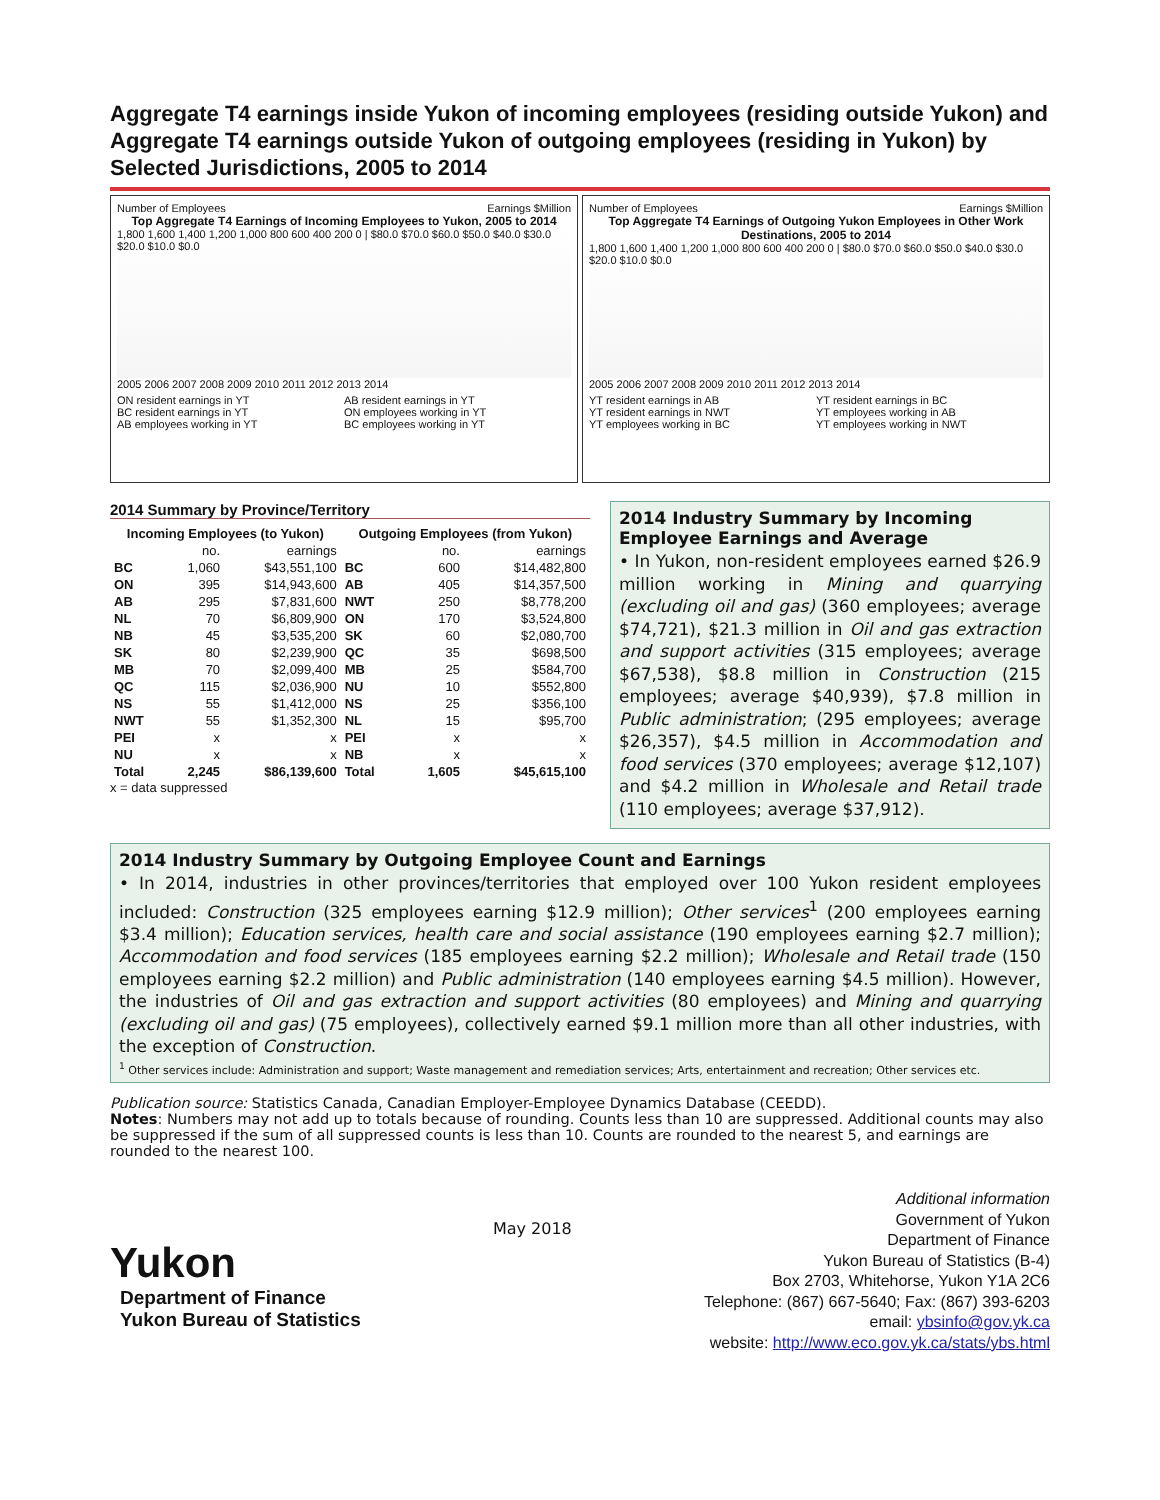Aggregate T4 earnings inside Yukon of incoming employees (residing outside Yukon) and Aggregate T4 earnings outside Yukon of outgoing employees (residing in Yukon) by Selected Jurisdictions, 2005 to 2014
Number of Employees Earnings $Million
Top Aggregate T4 Earnings of Incoming Employees to Yukon, 2005 to 2014
1,800 1,600 1,400 1,200 1,000 800 600 400 200 0 | $80.0 $70.0 $60.0 $50.0 $40.0 $30.0 $20.0 $10.0 $0.0
2005 2006 2007 2008 2009 2010 2011 2012 2013 2014
ON resident earnings in YT AB resident earnings in YT BC resident earnings in YT ON employees working in YT AB employees working in YT BC employees working in YT
Number of Employees Earnings $Million
Top Aggregate T4 Earnings of Outgoing Yukon Employees in Other Work Destinations, 2005 to 2014
1,800 1,600 1,400 1,200 1,000 800 600 400 200 0 | $80.0 $70.0 $60.0 $50.0 $40.0 $30.0 $20.0 $10.0 $0.0
2005 2006 2007 2008 2009 2010 2011 2012 2013 2014
YT resident earnings in AB YT resident earnings in BC YT resident earnings in NWT YT employees working in AB YT employees working in BC YT employees working in NWT
2014 Summary by Province/Territory
| Incoming Employees (to Yukon) | | | Outgoing Employees (from Yukon) | | |
| --- | --- | --- | --- | --- | --- |
| | no. | earnings | | no. | earnings |
| BC | 1,060 | $43,551,100 | BC | 600 | $14,482,800 |
| ON | 395 | $14,943,600 | AB | 405 | $14,357,500 |
| AB | 295 | $7,831,600 | NWT | 250 | $8,778,200 |
| NL | 70 | $6,809,900 | ON | 170 | $3,524,800 |
| NB | 45 | $3,535,200 | SK | 60 | $2,080,700 |
| SK | 80 | $2,239,900 | QC | 35 | $698,500 |
| MB | 70 | $2,099,400 | MB | 25 | $584,700 |
| QC | 115 | $2,036,900 | NU | 10 | $552,800 |
| NS | 55 | $1,412,000 | NS | 25 | $356,100 |
| NWT | 55 | $1,352,300 | NL | 15 | $95,700 |
| PEI | x | x | PEI | x | x |
| NU | x | x | NB | x | x |
| Total | 2,245 | $86,139,600 | Total | 1,605 | $45,615,100 |
x = data suppressed
2014 Industry Summary by Incoming Employee Earnings and Average
• In Yukon, non-resident employees earned $26.9 million working in Mining and quarrying (excluding oil and gas) (360 employees; average $74,721), $21.3 million in Oil and gas extraction and support activities (315 employees; average $67,538), $8.8 million in Construction (215 employees; average $40,939), $7.8 million in Public administration; (295 employees; average $26,357), $4.5 million in Accommodation and food services (370 employees; average $12,107) and $4.2 million in Wholesale and Retail trade (110 employees; average $37,912).
2014 Industry Summary by Outgoing Employee Count and Earnings
• In 2014, industries in other provinces/territories that employed over 100 Yukon resident employees included: Construction (325 employees earning $12.9 million); Other services<sup>1</sup> (200 employees earning $3.4 million); Education services, health care and social assistance (190 employees earning $2.7 million); Accommodation and food services (185 employees earning $2.2 million); Wholesale and Retail trade (150 employees earning $2.2 million) and Public administration (140 employees earning $4.5 million). However, the industries of Oil and gas extraction and support activities (80 employees) and Mining and quarrying (excluding oil and gas) (75 employees), collectively earned $9.1 million more than all other industries, with the exception of Construction.
<sup>1</sup> Other services include: Administration and support; Waste management and remediation services; Arts, entertainment and recreation; Other services etc.
Publication source: Statistics Canada, Canadian Employer-Employee Dynamics Database (CEEDD).
Notes: Numbers may not add up to totals because of rounding. Counts less than 10 are suppressed. Additional counts may also be suppressed if the sum of all suppressed counts is less than 10. Counts are rounded to the nearest 5, and earnings are rounded to the nearest 100.
Yukon
Department of Finance
Yukon Bureau of Statistics
May 2018
Additional information
Government of Yukon
Department of Finance
Yukon Bureau of Statistics (B-4)
Box 2703, Whitehorse, Yukon Y1A 2C6
Telephone: (867) 667-5640; Fax: (867) 393-6203
email: ybsinfo@gov.yk.ca
website: http://www.eco.gov.yk.ca/stats/ybs.html